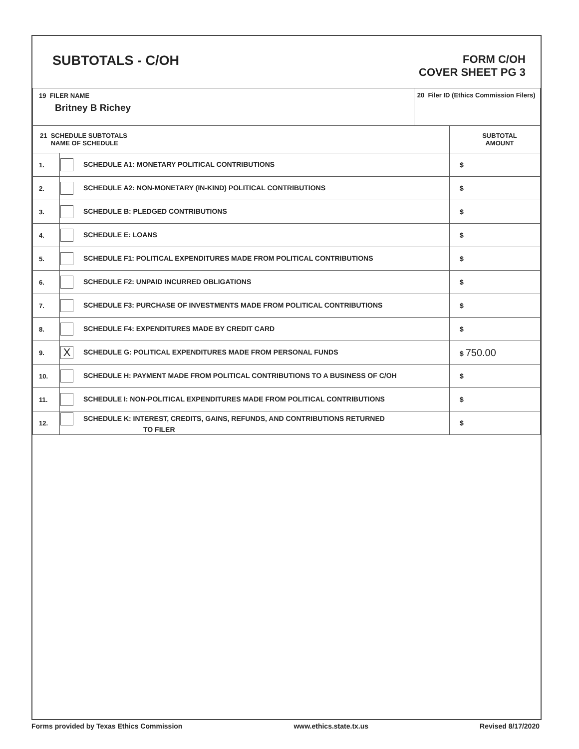SUBTOTALS - C/OH
FORM C/OH
COVER SHEET PG 3
| 19 FILER NAME Britney B Richey | | 20 Filer ID (Ethics Commission Filers) | |
| 21 SCHEDULE SUBTOTALS NAME OF SCHEDULE | | | SUBTOTAL AMOUNT |
| 1. | SCHEDULE A1: MONETARY POLITICAL CONTRIBUTIONS | | $ |
| 2. | SCHEDULE A2: NON-MONETARY (IN-KIND) POLITICAL CONTRIBUTIONS | | $ |
| 3. | SCHEDULE B: PLEDGED CONTRIBUTIONS | | $ |
| 4. | SCHEDULE E: LOANS | | $ |
| 5. | SCHEDULE F1: POLITICAL EXPENDITURES MADE FROM POLITICAL CONTRIBUTIONS | | $ |
| 6. | SCHEDULE F2: UNPAID INCURRED OBLIGATIONS | | $ |
| 7. | SCHEDULE F3: PURCHASE OF INVESTMENTS MADE FROM POLITICAL CONTRIBUTIONS | | $ |
| 8. | SCHEDULE F4: EXPENDITURES MADE BY CREDIT CARD | | $ |
| 9. | X SCHEDULE G: POLITICAL EXPENDITURES MADE FROM PERSONAL FUNDS | | $ 750.00 |
| 10. | SCHEDULE H: PAYMENT MADE FROM POLITICAL CONTRIBUTIONS TO A BUSINESS OF C/OH | | $ |
| 11. | SCHEDULE I: NON-POLITICAL EXPENDITURES MADE FROM POLITICAL CONTRIBUTIONS | | $ |
| 12. | SCHEDULE K: INTEREST, CREDITS, GAINS, REFUNDS, AND CONTRIBUTIONS RETURNED TO FILER | | $ |
Forms provided by Texas Ethics Commission www.ethics.state.tx.us Revised 8/17/2020